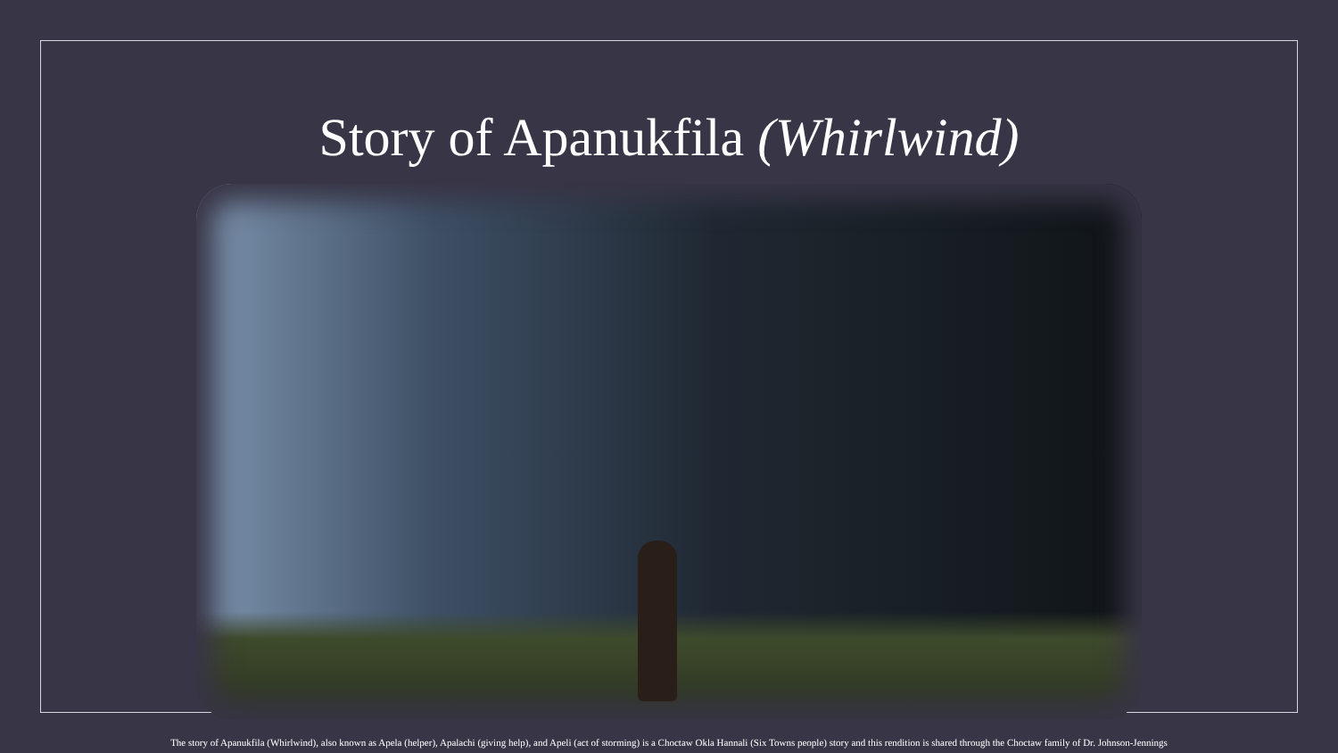Story of Apanukfila (Whirlwind)
The story of Apanukfila (Whirlwind), also known as Apela (helper), Apalachi (giving help), and Apeli (act of storming) is a Choctaw Okla Hannali (Six Towns people) story and this rendition is shared through the Choctaw family of Dr. Johnson-Jennings